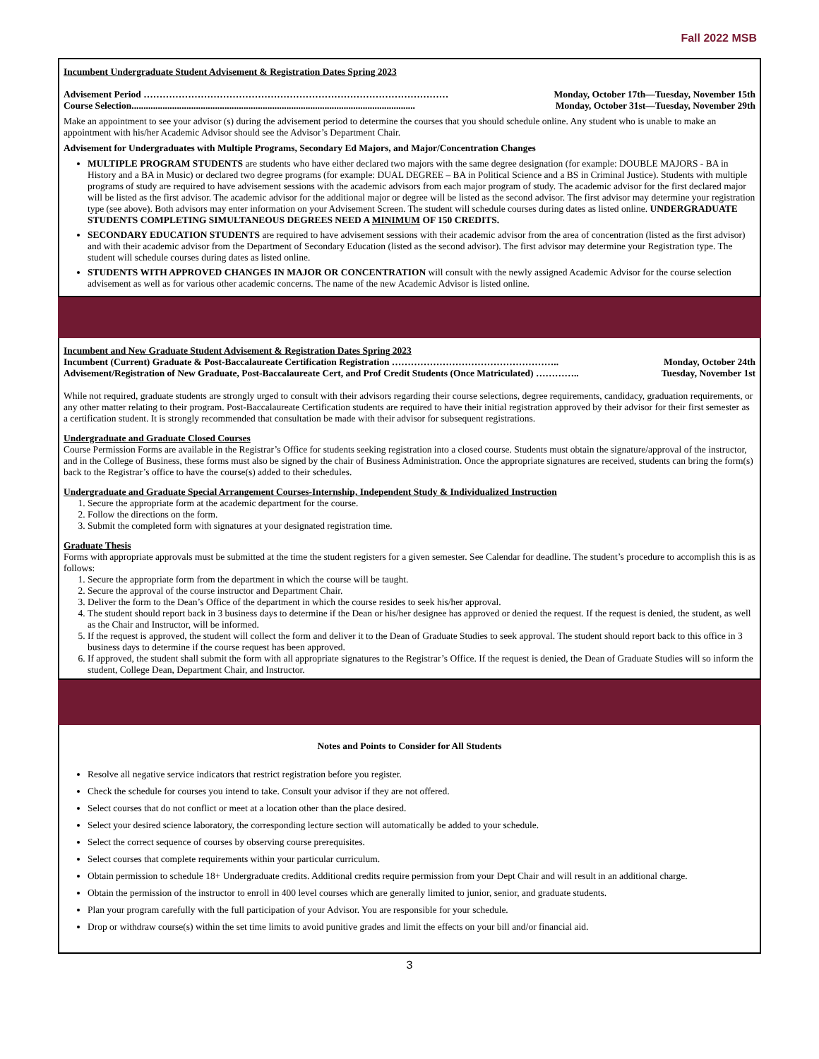Fall 2022 MSB
Incumbent Undergraduate Student Advisement & Registration Dates Spring 2023
Advisement Period …………………………………………………………………………………… Monday, October 17th—Tuesday, November 15th
Course Selection....................................................................................................................... Monday, October 31st—Tuesday, November 29th
Make an appointment to see your advisor (s) during the advisement period to determine the courses that you should schedule online. Any student who is unable to make an appointment with his/her Academic Advisor should see the Advisor’s Department Chair.
Advisement for Undergraduates with Multiple Programs, Secondary Ed Majors, and Major/Concentration Changes
MULTIPLE PROGRAM STUDENTS are students who have either declared two majors with the same degree designation (for example: DOUBLE MAJORS - BA in History and a BA in Music) or declared two degree programs (for example: DUAL DEGREE – BA in Political Science and a BS in Criminal Justice). Students with multiple programs of study are required to have advisement sessions with the academic advisors from each major program of study. The academic advisor for the first declared major will be listed as the first advisor. The academic advisor for the additional major or degree will be listed as the second advisor. The first advisor may determine your registration type (see above). Both advisors may enter information on your Advisement Screen. The student will schedule courses during dates as listed online. UNDERGRADUATE STUDENTS COMPLETING SIMULTANEOUS DEGREES NEED A MINIMUM OF 150 CREDITS.
SECONDARY EDUCATION STUDENTS are required to have advisement sessions with their academic advisor from the area of concentration (listed as the first advisor) and with their academic advisor from the Department of Secondary Education (listed as the second advisor). The first advisor may determine your Registration type. The student will schedule courses during dates as listed online.
STUDENTS WITH APPROVED CHANGES IN MAJOR OR CONCENTRATION will consult with the newly assigned Academic Advisor for the course selection advisement as well as for various other academic concerns. The name of the new Academic Advisor is listed online.
Incumbent and New Graduate Student Advisement & Registration Dates Spring 2023
Incumbent (Current) Graduate & Post-Baccalaureate Certification Registration …………………………………………….. Monday, October 24th
Advisement/Registration of New Graduate, Post-Baccalaureate Cert, and Prof Credit Students (Once Matriculated) ………….. Tuesday, November 1st
While not required, graduate students are strongly urged to consult with their advisors regarding their course selections, degree requirements, candidacy, graduation requirements, or any other matter relating to their program. Post-Baccalaureate Certification students are required to have their initial registration approved by their advisor for their first semester as a certification student. It is strongly recommended that consultation be made with their advisor for subsequent registrations.
Undergraduate and Graduate Closed Courses
Course Permission Forms are available in the Registrar’s Office for students seeking registration into a closed course. Students must obtain the signature/approval of the instructor, and in the College of Business, these forms must also be signed by the chair of Business Administration. Once the appropriate signatures are received, students can bring the form(s) back to the Registrar’s office to have the course(s) added to their schedules.
Undergraduate and Graduate Special Arrangement Courses-Internship, Independent Study & Individualized Instruction
1. Secure the appropriate form at the academic department for the course.
2. Follow the directions on the form.
3. Submit the completed form with signatures at your designated registration time.
Graduate Thesis
Forms with appropriate approvals must be submitted at the time the student registers for a given semester. See Calendar for deadline. The student’s procedure to accomplish this is as follows:
1. Secure the appropriate form from the department in which the course will be taught.
2. Secure the approval of the course instructor and Department Chair.
3. Deliver the form to the Dean’s Office of the department in which the course resides to seek his/her approval.
4. The student should report back in 3 business days to determine if the Dean or his/her designee has approved or denied the request. If the request is denied, the student, as well as the Chair and Instructor, will be informed.
5. If the request is approved, the student will collect the form and deliver it to the Dean of Graduate Studies to seek approval. The student should report back to this office in 3 business days to determine if the course request has been approved.
6. If approved, the student shall submit the form with all appropriate signatures to the Registrar’s Office. If the request is denied, the Dean of Graduate Studies will so inform the student, College Dean, Department Chair, and Instructor.
Notes and Points to Consider for All Students
Resolve all negative service indicators that restrict registration before you register.
Check the schedule for courses you intend to take. Consult your advisor if they are not offered.
Select courses that do not conflict or meet at a location other than the place desired.
Select your desired science laboratory, the corresponding lecture section will automatically be added to your schedule.
Select the correct sequence of courses by observing course prerequisites.
Select courses that complete requirements within your particular curriculum.
Obtain permission to schedule 18+ Undergraduate credits. Additional credits require permission from your Dept Chair and will result in an additional charge.
Obtain the permission of the instructor to enroll in 400 level courses which are generally limited to junior, senior, and graduate students.
Plan your program carefully with the full participation of your Advisor. You are responsible for your schedule.
Drop or withdraw course(s) within the set time limits to avoid punitive grades and limit the effects on your bill and/or financial aid.
3